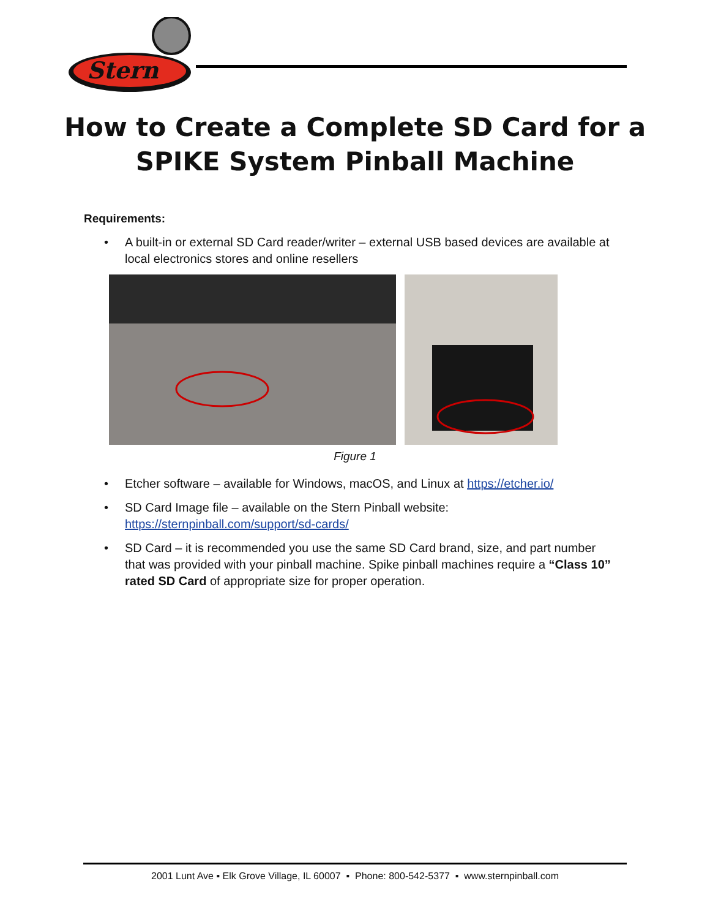Stern
How to Create a Complete SD Card for a
SPIKE System Pinball Machine
Requirements:
• A built-in or external SD Card reader/writer – external USB based devices are available at local electronics stores and online resellers
Figure 1
• Etcher software – available for Windows, macOS, and Linux at https://etcher.io/
• SD Card Image file – available on the Stern Pinball website: https://sternpinball.com/support/sd-cards/
• SD Card – it is recommended you use the same SD Card brand, size, and part number that was provided with your pinball machine. Spike pinball machines require a “Class 10” rated SD Card of appropriate size for proper operation.
2001 Lunt Ave ▪ Elk Grove Village, IL 60007 ▪ Phone: 800-542-5377 ▪ www.sternpinball.com